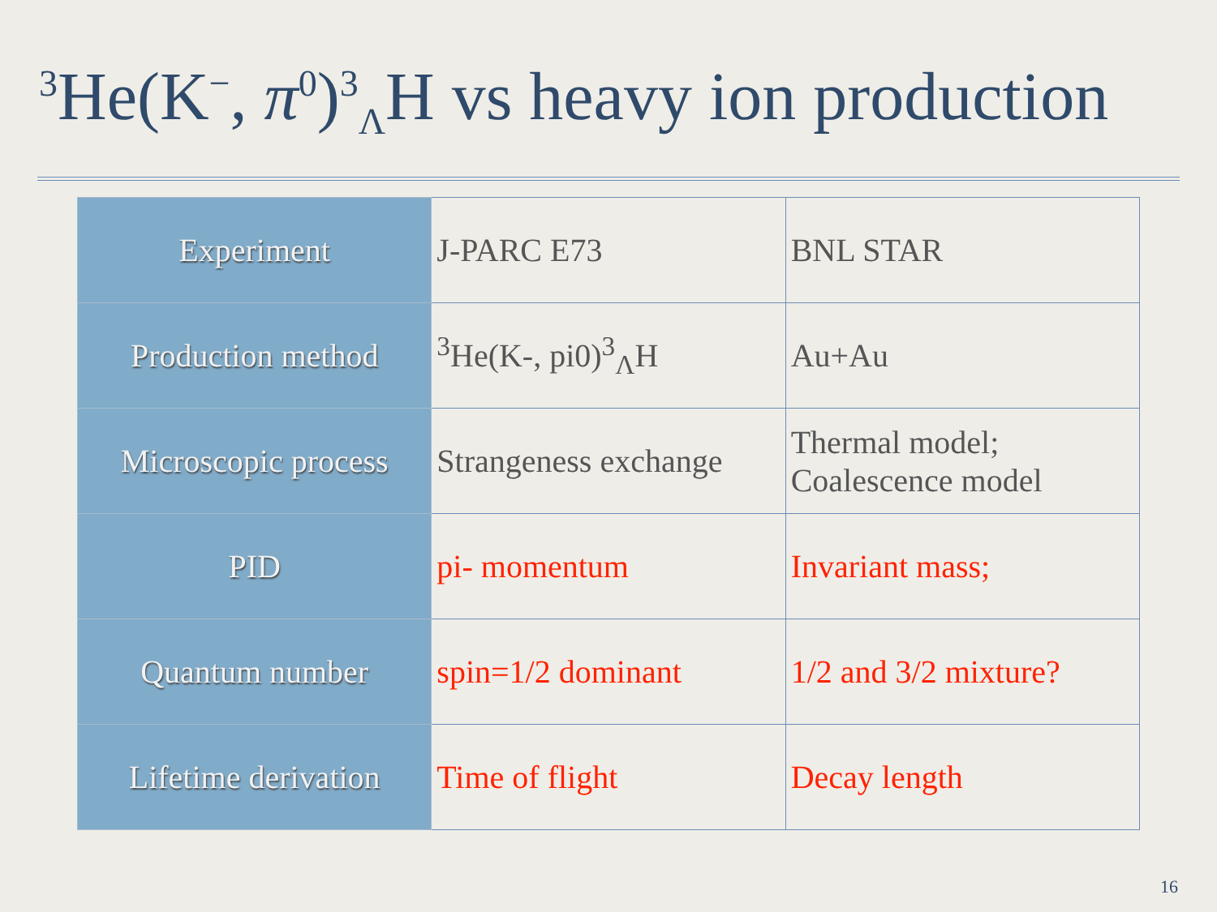<sup>3</sup>He(K<sup>−</sup>, π<sup>0</sup>)<sup>3</sup><sub>Λ</sub>H vs heavy ion production
| Experiment | J-PARC E73 | BNL STAR |
| Production method | <sup>3</sup>He(K-, pi0)<sup>3</sup><sub>Λ</sub>H | Au+Au |
| Microscopic process | Strangeness exchange | Thermal model; Coalescence model |
| PID | pi- momentum | Invariant mass; |
| Quantum number | spin=1/2 dominant | 1/2 and 3/2 mixture? |
| Lifetime derivation | Time of flight | Decay length |
16